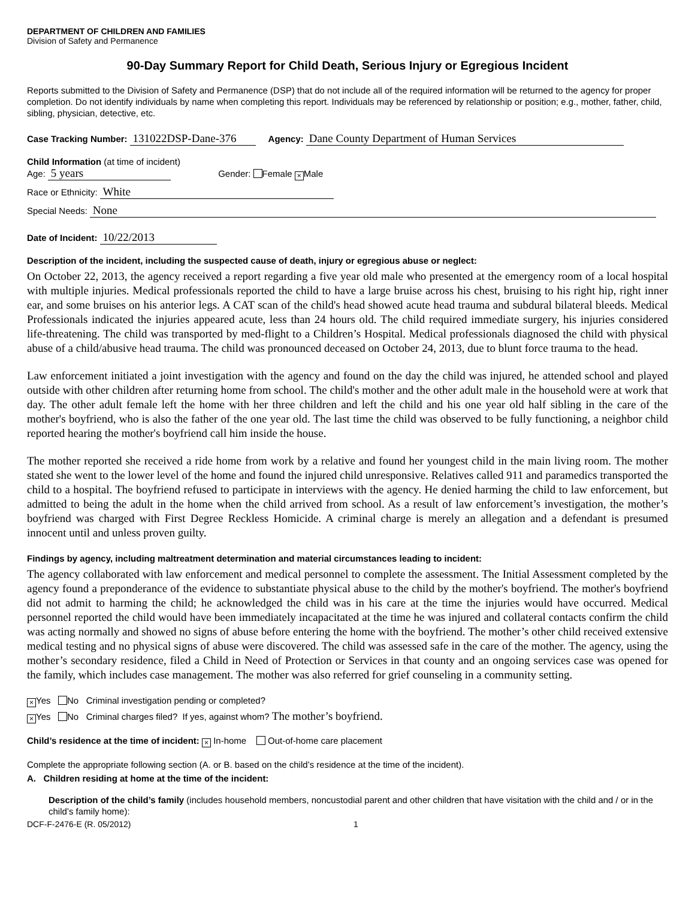DEPARTMENT OF CHILDREN AND FAMILIES
Division of Safety and Permanence
90-Day Summary Report for Child Death, Serious Injury or Egregious Incident
Reports submitted to the Division of Safety and Permanence (DSP) that do not include all of the required information will be returned to the agency for proper completion. Do not identify individuals by name when completing this report. Individuals may be referenced by relationship or position; e.g., mother, father, child, sibling, physician, detective, etc.
Case Tracking Number: 131022DSP-Dane-376 Agency: Dane County Department of Human Services
Child Information (at time of incident)
Age: 5 years Gender: Female × Male
Race or Ethnicity: White
Special Needs: None
Date of Incident: 10/22/2013
Description of the incident, including the suspected cause of death, injury or egregious abuse or neglect:
On October 22, 2013, the agency received a report regarding a five year old male who presented at the emergency room of a local hospital with multiple injuries. Medical professionals reported the child to have a large bruise across his chest, bruising to his right hip, right inner ear, and some bruises on his anterior legs. A CAT scan of the child's head showed acute head trauma and subdural bilateral bleeds. Medical Professionals indicated the injuries appeared acute, less than 24 hours old. The child required immediate surgery, his injuries considered life-threatening. The child was transported by med-flight to a Children’s Hospital. Medical professionals diagnosed the child with physical abuse of a child/abusive head trauma. The child was pronounced deceased on October 24, 2013, due to blunt force trauma to the head.
Law enforcement initiated a joint investigation with the agency and found on the day the child was injured, he attended school and played outside with other children after returning home from school. The child's mother and the other adult male in the household were at work that day. The other adult female left the home with her three children and left the child and his one year old half sibling in the care of the mother's boyfriend, who is also the father of the one year old. The last time the child was observed to be fully functioning, a neighbor child reported hearing the mother's boyfriend call him inside the house.
The mother reported she received a ride home from work by a relative and found her youngest child in the main living room. The mother stated she went to the lower level of the home and found the injured child unresponsive. Relatives called 911 and paramedics transported the child to a hospital. The boyfriend refused to participate in interviews with the agency. He denied harming the child to law enforcement, but admitted to being the adult in the home when the child arrived from school. As a result of law enforcement’s investigation, the mother’s boyfriend was charged with First Degree Reckless Homicide. A criminal charge is merely an allegation and a defendant is presumed innocent until and unless proven guilty.
Findings by agency, including maltreatment determination and material circumstances leading to incident:
The agency collaborated with law enforcement and medical personnel to complete the assessment. The Initial Assessment completed by the agency found a preponderance of the evidence to substantiate physical abuse to the child by the mother's boyfriend. The mother's boyfriend did not admit to harming the child; he acknowledged the child was in his care at the time the injuries would have occurred. Medical personnel reported the child would have been immediately incapacitated at the time he was injured and collateral contacts confirm the child was acting normally and showed no signs of abuse before entering the home with the boyfriend. The mother’s other child received extensive medical testing and no physical signs of abuse were discovered. The child was assessed safe in the care of the mother. The agency, using the mother’s secondary residence, filed a Child in Need of Protection or Services in that county and an ongoing services case was opened for the family, which includes case management. The mother was also referred for grief counseling in a community setting.
× Yes No Criminal investigation pending or completed?
× Yes No Criminal charges filed? If yes, against whom? The mother’s boyfriend.
Child’s residence at the time of incident: × In-home Out-of-home care placement
Complete the appropriate following section (A. or B. based on the child’s residence at the time of the incident).
A. Children residing at home at the time of the incident:
Description of the child’s family (includes household members, noncustodial parent and other children that have visitation with the child and / or in the child’s family home):
DCF-F-2476-E (R. 05/2012) 1